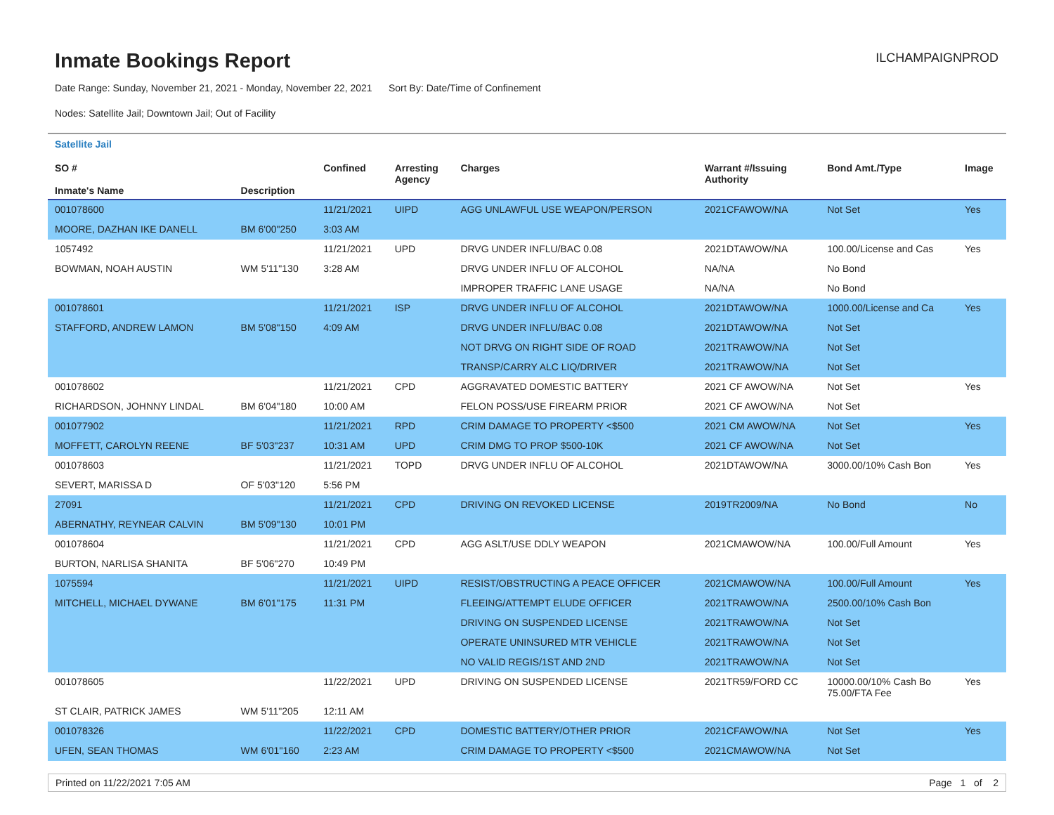ILCHAMPAIGNPROD
Inmate Bookings Report
Date Range: Sunday, November 21, 2021 - Monday, November 22, 2021 Sort By: Date/Time of Confinement
Nodes: Satellite Jail; Downtown Jail; Out of Facility
Satellite Jail
| SO # Inmate's Name | Description | Confined | Arresting Agency | Charges | Warrant #/Issuing Authority | Bond Amt./Type | Image |
| --- | --- | --- | --- | --- | --- | --- | --- |
| 001078600 | | 11/21/2021 | UIPD | AGG UNLAWFUL USE WEAPON/PERSON | 2021CFAWOW/NA | Not Set | Yes |
| MOORE, DAZHAN IKE DANELL | BM 6'00"250 | 3:03 AM | | | | | |
| 1057492 | | 11/21/2021 | UPD | DRVG UNDER INFLU/BAC 0.08 | 2021DTAWOW/NA | 100.00/License and Cas | Yes |
| BOWMAN, NOAH AUSTIN | WM 5'11"130 | 3:28 AM | | DRVG UNDER INFLU OF ALCOHOL | NA/NA | No Bond | |
| | | | | IMPROPER TRAFFIC LANE USAGE | NA/NA | No Bond | |
| 001078601 | | 11/21/2021 | ISP | DRVG UNDER INFLU OF ALCOHOL | 2021DTAWOW/NA | 1000.00/License and Ca | Yes |
| STAFFORD, ANDREW LAMON | BM 5'08"150 | 4:09 AM | | DRVG UNDER INFLU/BAC 0.08 | 2021DTAWOW/NA | Not Set | |
| | | | | NOT DRVG ON RIGHT SIDE OF ROAD | 2021TRAWOW/NA | Not Set | |
| | | | | TRANSP/CARRY ALC LIQ/DRIVER | 2021TRAWOW/NA | Not Set | |
| 001078602 | | 11/21/2021 | CPD | AGGRAVATED DOMESTIC BATTERY | 2021 CF AWOW/NA | Not Set | Yes |
| RICHARDSON, JOHNNY LINDAL | BM 6'04"180 | 10:00 AM | | FELON POSS/USE FIREARM PRIOR | 2021 CF AWOW/NA | Not Set | |
| 001077902 | | 11/21/2021 | RPD | CRIM DAMAGE TO PROPERTY <$500 | 2021 CM AWOW/NA | Not Set | Yes |
| MOFFETT, CAROLYN REENE | BF 5'03"237 | 10:31 AM | UPD | CRIM DMG TO PROP $500-10K | 2021 CF AWOW/NA | Not Set | |
| 001078603 | | 11/21/2021 | TOPD | DRVG UNDER INFLU OF ALCOHOL | 2021DTAWOW/NA | 3000.00/10% Cash Bon | Yes |
| SEVERT, MARISSA D | OF 5'03"120 | 5:56 PM | | | | | |
| 27091 | | 11/21/2021 | CPD | DRIVING ON REVOKED LICENSE | 2019TR2009/NA | No Bond | No |
| ABERNATHY, REYNEAR CALVIN | BM 5'09"130 | 10:01 PM | | | | | |
| 001078604 | | 11/21/2021 | CPD | AGG ASLT/USE DDLY WEAPON | 2021CMAWOW/NA | 100.00/Full Amount | Yes |
| BURTON, NARLISA SHANITA | BF 5'06"270 | 10:49 PM | | | | | |
| 1075594 | | 11/21/2021 | UIPD | RESIST/OBSTRUCTING A PEACE OFFICER | 2021CMAWOW/NA | 100.00/Full Amount | Yes |
| MITCHELL, MICHAEL DYWANE | BM 6'01"175 | 11:31 PM | | FLEEING/ATTEMPT ELUDE OFFICER | 2021TRAWOW/NA | 2500.00/10% Cash Bon | |
| | | | | DRIVING ON SUSPENDED LICENSE | 2021TRAWOW/NA | Not Set | |
| | | | | OPERATE UNINSURED MTR VEHICLE | 2021TRAWOW/NA | Not Set | |
| | | | | NO VALID REGIS/1ST AND 2ND | 2021TRAWOW/NA | Not Set | |
| 001078605 | | 11/22/2021 | UPD | DRIVING ON SUSPENDED LICENSE | 2021TR59/FORD CC | 10000.00/10% Cash Bo 75.00/FTA Fee | Yes |
| ST CLAIR, PATRICK JAMES | WM 5'11"205 | 12:11 AM | | | | | |
| 001078326 | | 11/22/2021 | CPD | DOMESTIC BATTERY/OTHER PRIOR | 2021CFAWOW/NA | Not Set | Yes |
| UFEN, SEAN THOMAS | WM 6'01"160 | 2:23 AM | | CRIM DAMAGE TO PROPERTY <$500 | 2021CMAWOW/NA | Not Set | |
Printed on 11/22/2021 7:05 AM Page 1 of 2